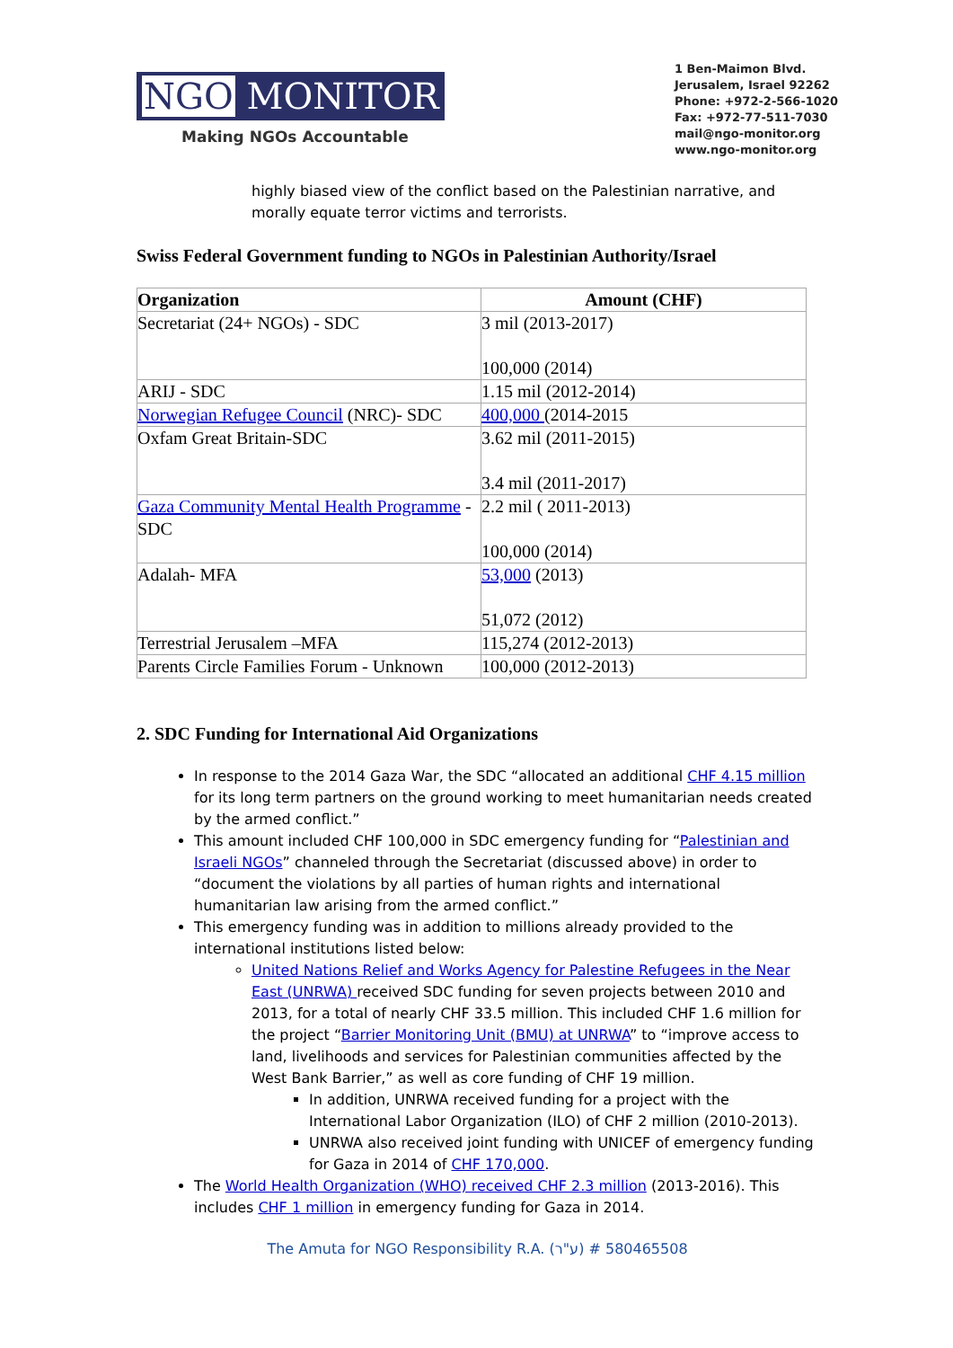NGO MONITOR
Making NGOs Accountable
1 Ben-Maimon Blvd.
Jerusalem, Israel 92262
Phone: +972-2-566-1020
Fax: +972-77-511-7030
mail@ngo-monitor.org
www.ngo-monitor.org
highly biased view of the conflict based on the Palestinian narrative, and morally equate terror victims and terrorists.
Swiss Federal Government funding to NGOs in Palestinian Authority/Israel
| Organization | Amount (CHF) |
| --- | --- |
| Secretariat (24+ NGOs) - SDC | 3 mil (2013-2017) 100,000 (2014) |
| ARIJ - SDC | 1.15 mil (2012-2014) |
| Norwegian Refugee Council (NRC)- SDC | 400,000 (2014-2015 |
| Oxfam Great Britain-SDC | 3.62 mil (2011-2015) 3.4 mil (2011-2017) |
| Gaza Community Mental Health Programme - SDC | 2.2 mil ( 2011-2013) 100,000 (2014) |
| Adalah- MFA | 53,000 (2013) 51,072 (2012) |
| Terrestrial Jerusalem –MFA | 115,274 (2012-2013) |
| Parents Circle Families Forum - Unknown | 100,000 (2012-2013) |
2. SDC Funding for International Aid Organizations
In response to the 2014 Gaza War, the SDC “allocated an additional CHF 4.15 million for its long term partners on the ground working to meet humanitarian needs created by the armed conflict.”
This amount included CHF 100,000 in SDC emergency funding for “Palestinian and Israeli NGOs” channeled through the Secretariat (discussed above) in order to “document the violations by all parties of human rights and international humanitarian law arising from the armed conflict.”
This emergency funding was in addition to millions already provided to the international institutions listed below:
United Nations Relief and Works Agency for Palestine Refugees in the Near East (UNRWA) received SDC funding for seven projects between 2010 and 2013, for a total of nearly CHF 33.5 million. This included CHF 1.6 million for the project “Barrier Monitoring Unit (BMU) at UNRWA” to “improve access to land, livelihoods and services for Palestinian communities affected by the West Bank Barrier,” as well as core funding of CHF 19 million.
In addition, UNRWA received funding for a project with the International Labor Organization (ILO) of CHF 2 million (2010-2013).
UNRWA also received joint funding with UNICEF of emergency funding for Gaza in 2014 of CHF 170,000.
The World Health Organization (WHO) received CHF 2.3 million (2013-2016). This includes CHF 1 million in emergency funding for Gaza in 2014.
The Amuta for NGO Responsibility R.A. (ע"ר) # 580465508